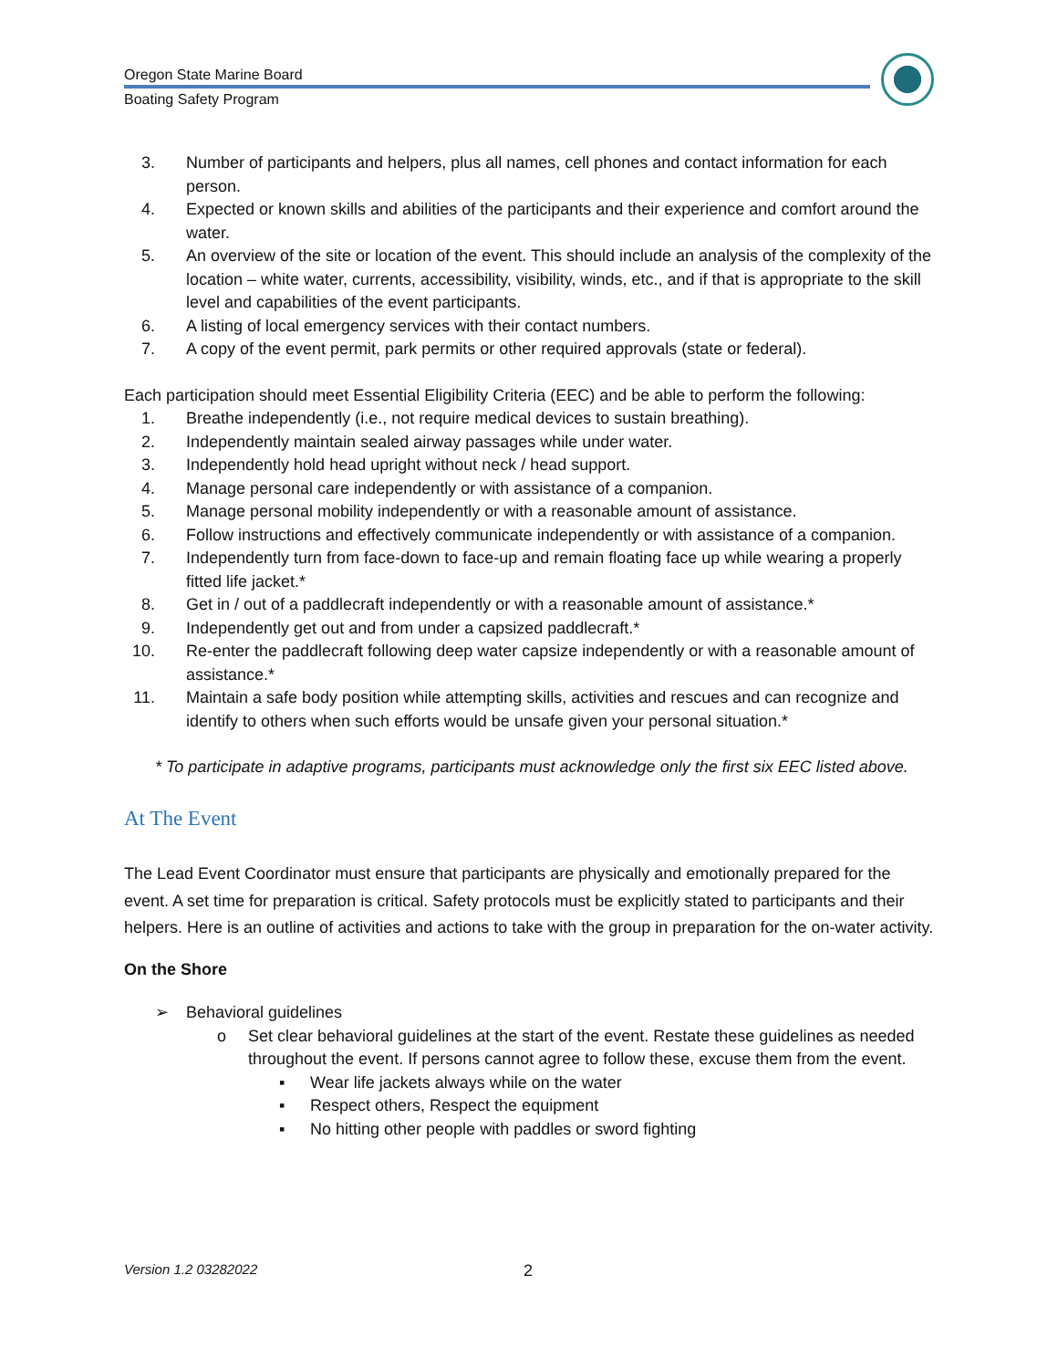Oregon State Marine Board
Boating Safety Program
3. Number of participants and helpers, plus all names, cell phones and contact information for each person.
4. Expected or known skills and abilities of the participants and their experience and comfort around the water.
5. An overview of the site or location of the event. This should include an analysis of the complexity of the location – white water, currents, accessibility, visibility, winds, etc., and if that is appropriate to the skill level and capabilities of the event participants.
6. A listing of local emergency services with their contact numbers.
7. A copy of the event permit, park permits or other required approvals (state or federal).
Each participation should meet Essential Eligibility Criteria (EEC) and be able to perform the following:
1. Breathe independently (i.e., not require medical devices to sustain breathing).
2. Independently maintain sealed airway passages while under water.
3. Independently hold head upright without neck / head support.
4. Manage personal care independently or with assistance of a companion.
5. Manage personal mobility independently or with a reasonable amount of assistance.
6. Follow instructions and effectively communicate independently or with assistance of a companion.
7. Independently turn from face-down to face-up and remain floating face up while wearing a properly fitted life jacket.*
8. Get in / out of a paddlecraft independently or with a reasonable amount of assistance.*
9. Independently get out and from under a capsized paddlecraft.*
10. Re-enter the paddlecraft following deep water capsize independently or with a reasonable amount of assistance.*
11. Maintain a safe body position while attempting skills, activities and rescues and can recognize and identify to others when such efforts would be unsafe given your personal situation.*
* To participate in adaptive programs, participants must acknowledge only the first six EEC listed above.
At The Event
The Lead Event Coordinator must ensure that participants are physically and emotionally prepared for the event. A set time for preparation is critical. Safety protocols must be explicitly stated to participants and their helpers. Here is an outline of activities and actions to take with the group in preparation for the on-water activity.
On the Shore
➢ Behavioral guidelines
o Set clear behavioral guidelines at the start of the event. Restate these guidelines as needed throughout the event. If persons cannot agree to follow these, excuse them from the event.
▪ Wear life jackets always while on the water
▪ Respect others, Respect the equipment
▪ No hitting other people with paddles or sword fighting
Version 1.2 03282022 2